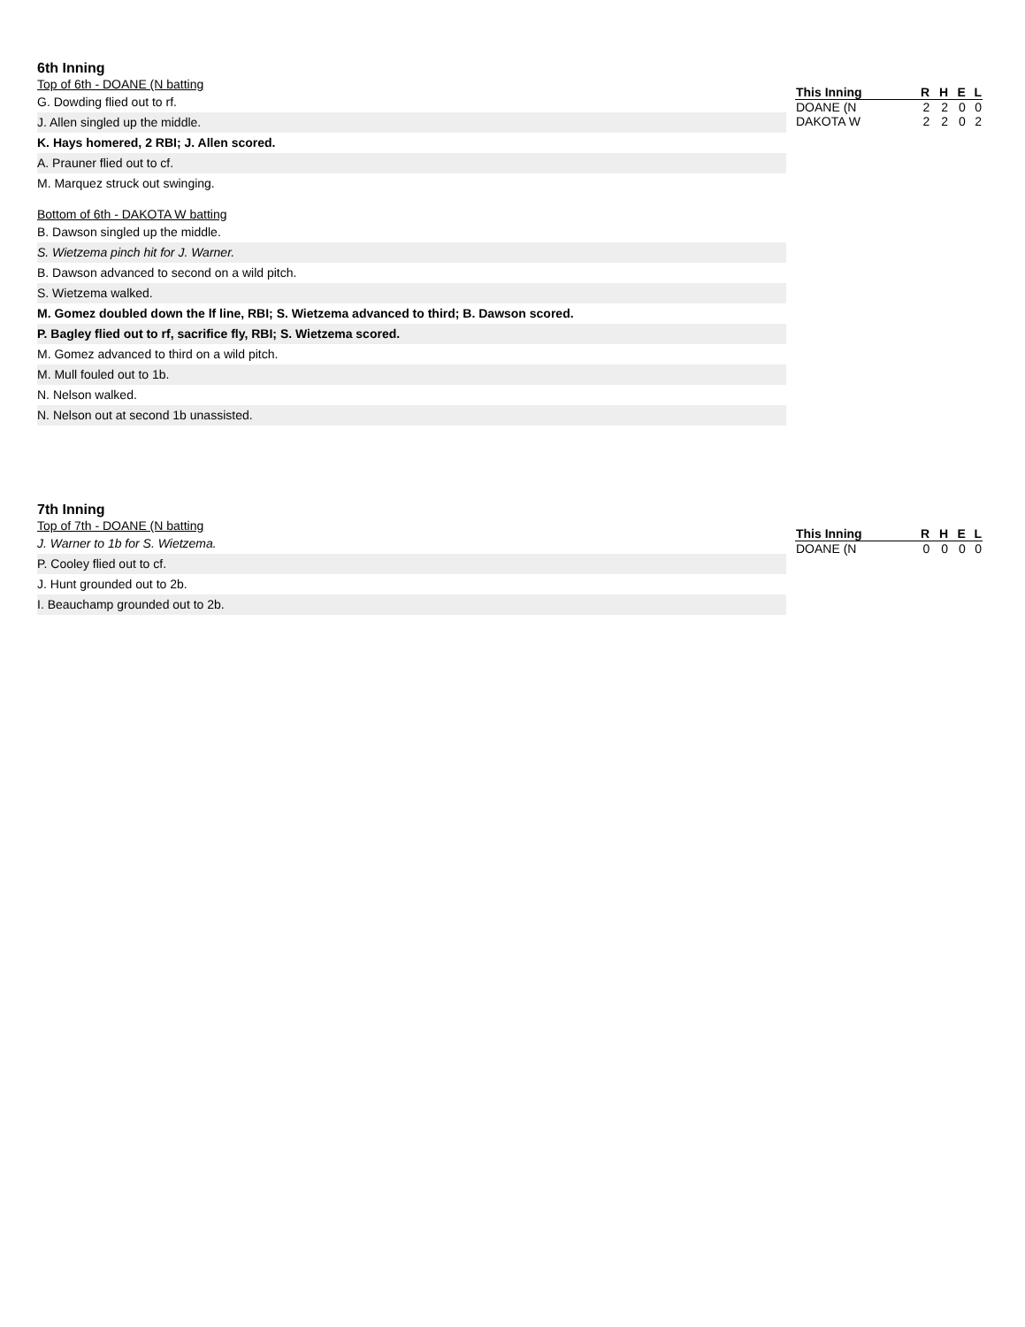6th Inning
Top of 6th - DOANE (N batting
G. Dowding flied out to rf.
J. Allen singled up the middle.
K. Hays homered, 2 RBI; J. Allen scored.
A. Prauner flied out to cf.
M. Marquez struck out swinging.
Bottom of 6th - DAKOTA W batting
B. Dawson singled up the middle.
S. Wietzema pinch hit for J. Warner.
B. Dawson advanced to second on a wild pitch.
S. Wietzema walked.
M. Gomez doubled down the lf line, RBI; S. Wietzema advanced to third; B. Dawson scored.
P. Bagley flied out to rf, sacrifice fly, RBI; S. Wietzema scored.
M. Gomez advanced to third on a wild pitch.
M. Mull fouled out to 1b.
N. Nelson walked.
N. Nelson out at second 1b unassisted.
| This Inning | R | H | E | L |
| --- | --- | --- | --- | --- |
| DOANE (N | 2 | 2 | 0 | 0 |
| DAKOTA W | 2 | 2 | 0 | 2 |
7th Inning
Top of 7th - DOANE (N batting
J. Warner to 1b for S. Wietzema.
P. Cooley flied out to cf.
J. Hunt grounded out to 2b.
I. Beauchamp grounded out to 2b.
| This Inning | R | H | E | L |
| --- | --- | --- | --- | --- |
| DOANE (N | 0 | 0 | 0 | 0 |